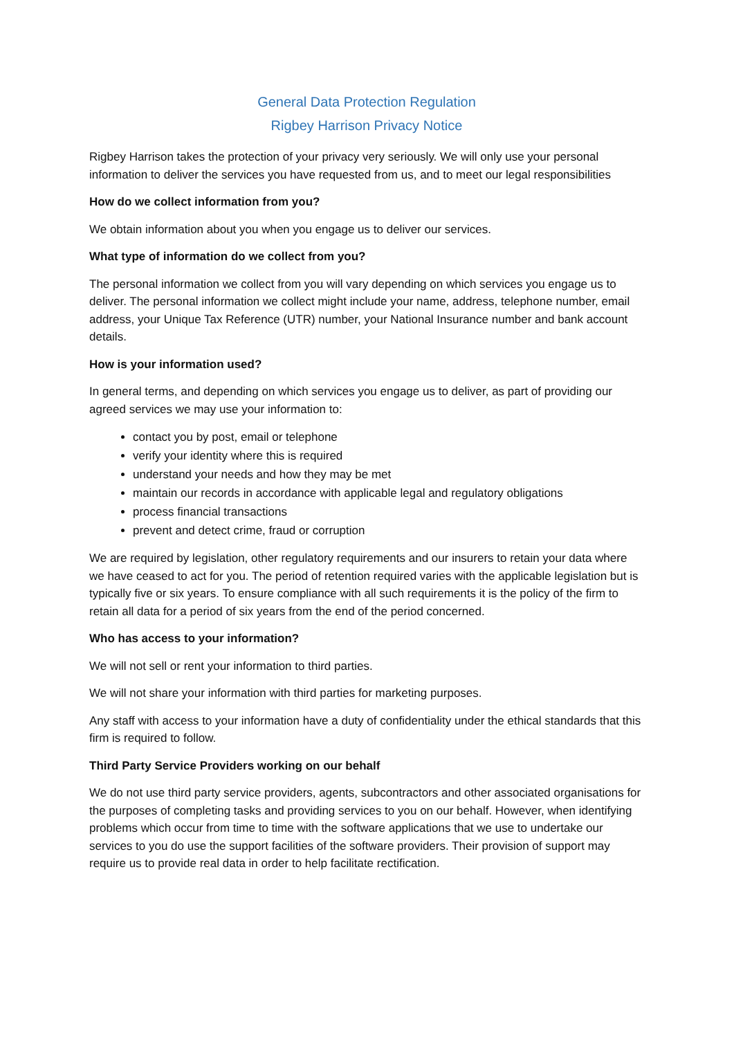General Data Protection Regulation
Rigbey Harrison Privacy Notice
Rigbey Harrison takes the protection of your privacy very seriously. We will only use your personal information to deliver the services you have requested from us, and to meet our legal responsibilities
How do we collect information from you?
We obtain information about you when you engage us to deliver our services.
What type of information do we collect from you?
The personal information we collect from you will vary depending on which services you engage us to deliver. The personal information we collect might include your name, address, telephone number, email address, your Unique Tax Reference (UTR) number, your National Insurance number and bank account details.
How is your information used?
In general terms, and depending on which services you engage us to deliver, as part of providing our agreed services we may use your information to:
contact you by post, email or telephone
verify your identity where this is required
understand your needs and how they may be met
maintain our records in accordance with applicable legal and regulatory obligations
process financial transactions
prevent and detect crime, fraud or corruption
We are required by legislation, other regulatory requirements and our insurers to retain your data where we have ceased to act for you. The period of retention required varies with the applicable legislation but is typically five or six years. To ensure compliance with all such requirements it is the policy of the firm to retain all data for a period of six years from the end of the period concerned.
Who has access to your information?
We will not sell or rent your information to third parties.
We will not share your information with third parties for marketing purposes.
Any staff with access to your information have a duty of confidentiality under the ethical standards that this firm is required to follow.
Third Party Service Providers working on our behalf
We do not use third party service providers, agents, subcontractors and other associated organisations for the purposes of completing tasks and providing services to you on our behalf. However, when identifying problems which occur from time to time with the software applications that we use to undertake our services to you do use the support facilities of the software providers. Their provision of support may require us to provide real data in order to help facilitate rectification.